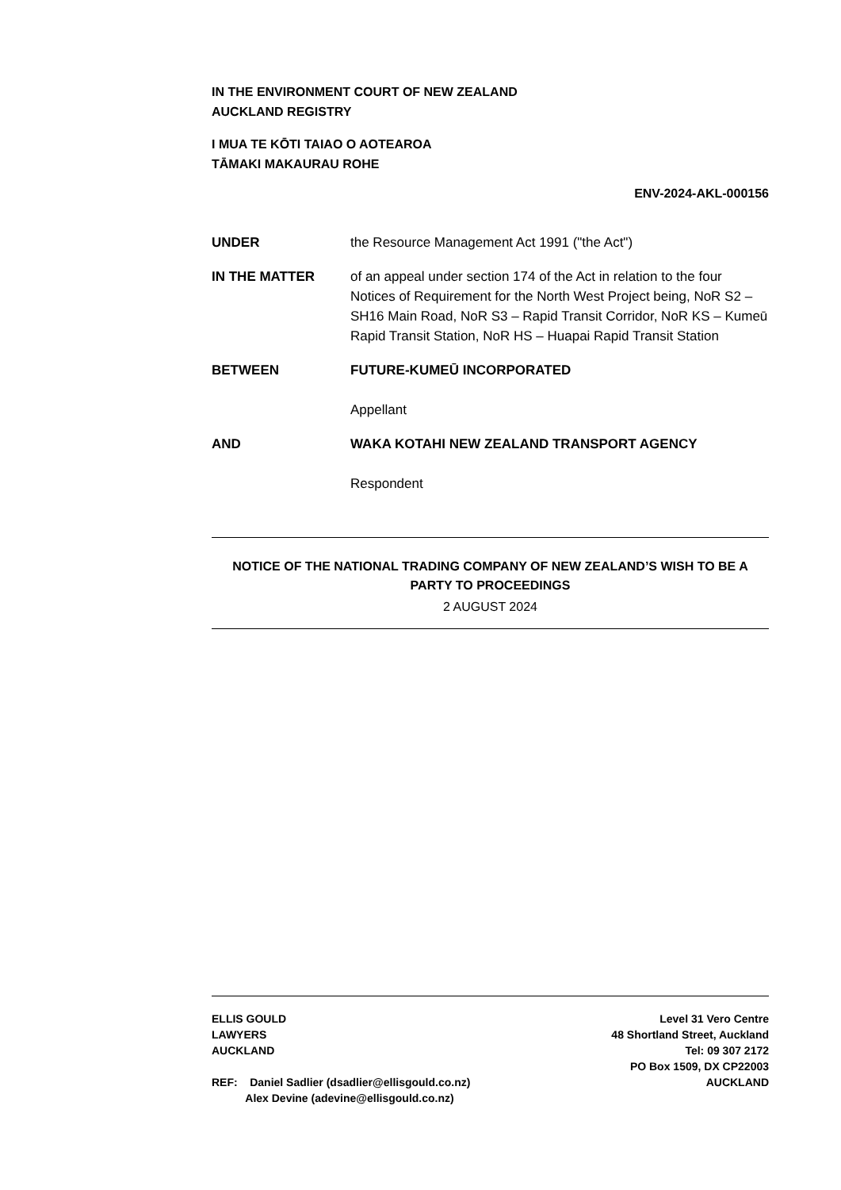IN THE ENVIRONMENT COURT OF NEW ZEALAND
AUCKLAND REGISTRY
I MUA TE KŌTI TAIAO O AOTEAROA
TĀMAKI MAKAURAU ROHE
ENV-2024-AKL-000156
UNDER the Resource Management Act 1991 ("the Act")
IN THE MATTER of an appeal under section 174 of the Act in relation to the four Notices of Requirement for the North West Project being, NoR S2 – SH16 Main Road, NoR S3 – Rapid Transit Corridor, NoR KS – Kumeū Rapid Transit Station, NoR HS – Huapai Rapid Transit Station
BETWEEN FUTURE-KUMEŪ INCORPORATED
Appellant
AND WAKA KOTAHI NEW ZEALAND TRANSPORT AGENCY
Respondent
NOTICE OF THE NATIONAL TRADING COMPANY OF NEW ZEALAND’S WISH TO BE A PARTY TO PROCEEDINGS
2 AUGUST 2024
ELLIS GOULD
LAWYERS
AUCKLAND
REF: Daniel Sadlier (dsadlier@ellisgould.co.nz)
Alex Devine (adevine@ellisgould.co.nz)
Level 31 Vero Centre
48 Shortland Street, Auckland
Tel: 09 307 2172
PO Box 1509, DX CP22003
AUCKLAND